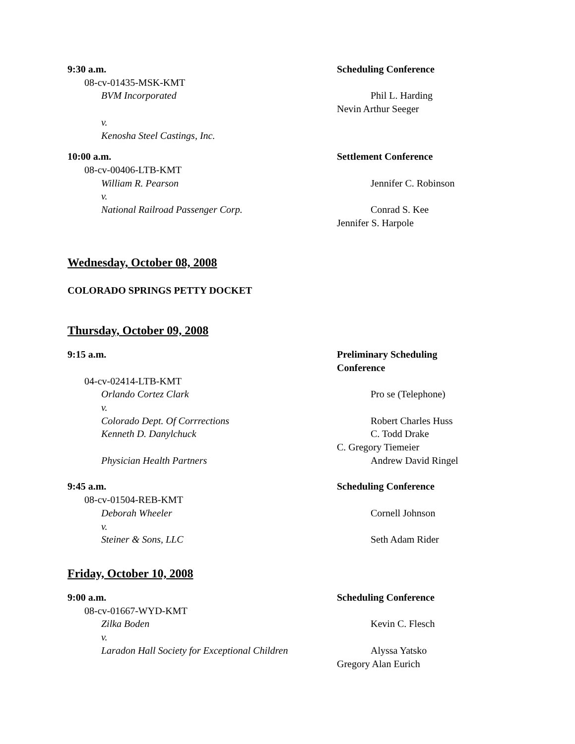9:30 a.m. Scheduling Conference
08-cv-01435-MSK-KMT
BVM Incorporated Phil L. Harding
Nevin Arthur Seeger
v.
Kenosha Steel Castings, Inc.
10:00 a.m. Settlement Conference
08-cv-00406-LTB-KMT
William R. Pearson Jennifer C. Robinson
v.
National Railroad Passenger Corp. Conrad S. Kee
Jennifer S. Harpole
Wednesday, October 08, 2008
COLORADO SPRINGS PETTY DOCKET
Thursday, October 09, 2008
9:15 a.m. Preliminary Scheduling Conference
04-cv-02414-LTB-KMT
Orlando Cortez Clark Pro se (Telephone)
v.
Colorado Dept. Of Corrrections Robert Charles Huss
Kenneth D. Danylchuck C. Todd Drake
C. Gregory Tiemeier
Physician Health Partners Andrew David Ringel
9:45 a.m. Scheduling Conference
08-cv-01504-REB-KMT
Deborah Wheeler Cornell Johnson
v.
Steiner & Sons, LLC Seth Adam Rider
Friday, October 10, 2008
9:00 a.m. Scheduling Conference
08-cv-01667-WYD-KMT
Zilka Boden Kevin C. Flesch
v.
Laradon Hall Society for Exceptional Children Alyssa Yatsko
Gregory Alan Eurich